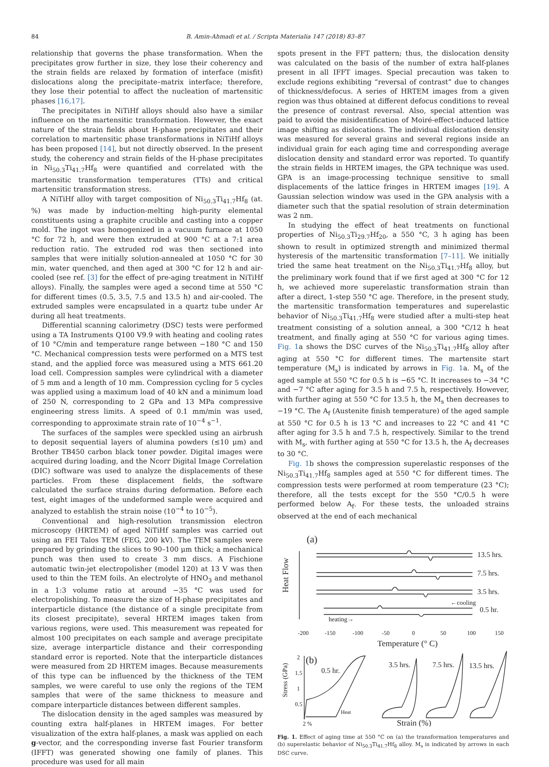84 B. Amin-Ahmadi et al. / Scripta Materialia 147 (2018) 83–87
relationship that governs the phase transformation. When the precipitates grow further in size, they lose their coherency and the strain fields are relaxed by formation of interface (misfit) dislocations along the precipitate–matrix interface; therefore, they lose their potential to affect the nucleation of martensitic phases [16,17].
The precipitates in NiTiHf alloys should also have a similar influence on the martensitic transformation. However, the exact nature of the strain fields about H-phase precipitates and their correlation to martensitic phase transformations in NiTiHf alloys has been proposed [14], but not directly observed. In the present study, the coherency and strain fields of the H-phase precipitates in Ni<sub>50.3</sub>Ti<sub>41.7</sub>Hf<sub>8</sub> were quantified and correlated with the martensitic transformation temperatures (TTs) and critical martensitic transformation stress.
A NiTiHf alloy with target composition of Ni<sub>50.3</sub>Ti<sub>41.7</sub>Hf<sub>8</sub> (at. %) was made by induction-melting high-purity elemental constituents using a graphite crucible and casting into a copper mold. The ingot was homogenized in a vacuum furnace at 1050 °C for 72 h, and were then extruded at 900 °C at a 7:1 area reduction ratio. The extruded rod was then sectioned into samples that were initially solution-annealed at 1050 °C for 30 min, water quenched, and then aged at 300 °C for 12 h and air-cooled (see ref. [3] for the effect of pre-aging treatment in NiTiHf alloys). Finally, the samples were aged a second time at 550 °C for different times (0.5, 3.5, 7.5 and 13.5 h) and air-cooled. The extruded samples were encapsulated in a quartz tube under Ar during all heat treatments.
Differential scanning calorimetry (DSC) tests were performed using a TA Instruments Q100 V9.9 with heating and cooling rates of 10 °C/min and temperature range between −180 °C and 150 °C. Mechanical compression tests were performed on a MTS test stand, and the applied force was measured using a MTS 661.20 load cell. Compression samples were cylindrical with a diameter of 5 mm and a length of 10 mm. Compression cycling for 5 cycles was applied using a maximum load of 40 kN and a minimum load of 250 N, corresponding to 2 GPa and 13 MPa compressive engineering stress limits. A speed of 0.1 mm/min was used, corresponding to approximate strain rate of 10<sup>−4</sup> s<sup>−1</sup>.
The surfaces of the samples were speckled using an airbrush to deposit sequential layers of alumina powders (≤10 μm) and Brother TB450 carbon black toner powder. Digital images were acquired during loading, and the Ncorr Digital Image Correlation (DIC) software was used to analyze the displacements of these particles. From these displacement fields, the software calculated the surface strains during deformation. Before each test, eight images of the undeformed sample were acquired and analyzed to establish the strain noise (10<sup>−4</sup> to 10<sup>−5</sup>).
Conventional and high-resolution transmission electron microscopy (HRTEM) of aged NiTiHf samples was carried out using an FEI Talos TEM (FEG, 200 kV). The TEM samples were prepared by grinding the slices to 90–100 μm thick; a mechanical punch was then used to create 3 mm discs. A Fischione automatic twin-jet electropolisher (model 120) at 13 V was then used to thin the TEM foils. An electrolyte of HNO<sub>3</sub> and methanol in a 1:3 volume ratio at around −35 °C was used for electropolishing. To measure the size of H-phase precipitates and interparticle distance (the distance of a single precipitate from its closest precipitate), several HRTEM images taken from various regions, were used. This measurement was repeated for almost 100 precipitates on each sample and average precipitate size, average interparticle distance and their corresponding standard error is reported. Note that the interparticle distances were measured from 2D HRTEM images. Because measurements of this type can be influenced by the thickness of the TEM samples, we were careful to use only the regions of the TEM samples that were of the same thickness to measure and compare interparticle distances between different samples.
The dislocation density in the aged samples was measured by counting extra half-planes in HRTEM images. For better visualization of the extra half-planes, a mask was applied on each g-vector, and the corresponding inverse fast Fourier transform (IFFT) was generated showing one family of planes. This procedure was used for all main
spots present in the FFT pattern; thus, the dislocation density was calculated on the basis of the number of extra half-planes present in all IFFT images. Special precaution was taken to exclude regions exhibiting “reversal of contrast” due to changes of thickness/defocus. A series of HRTEM images from a given region was thus obtained at different defocus conditions to reveal the presence of contrast reversal. Also, special attention was paid to avoid the misidentification of Moiré-effect-induced lattice image shifting as dislocations. The individual dislocation density was measured for several grains and several regions inside an individual grain for each aging time and corresponding average dislocation density and standard error was reported. To quantify the strain fields in HRTEM images, the GPA technique was used. GPA is an image-processing technique sensitive to small displacements of the lattice fringes in HRTEM images [19]. A Gaussian selection window was used in the GPA analysis with a diameter such that the spatial resolution of strain determination was 2 nm.
In studying the effect of heat treatments on functional properties of Ni<sub>50.3</sub>Ti<sub>29.7</sub>Hf<sub>20</sub>, a 550 °C, 3 h aging has been shown to result in optimized strength and minimized thermal hysteresis of the martensitic transformation [7–11]. We initially tried the same heat treatment on the Ni<sub>50.3</sub>Ti<sub>41.7</sub>Hf<sub>8</sub> alloy, but the preliminary work found that if we first aged at 300 °C for 12 h, we achieved more superelastic transformation strain than after a direct, 1-step 550 °C age. Therefore, in the present study, the martensitic transformation temperatures and superelastic behavior of Ni<sub>50.3</sub>Ti<sub>41.7</sub>Hf<sub>8</sub> were studied after a multi-step heat treatment consisting of a solution anneal, a 300 °C/12 h heat treatment, and finally aging at 550 °C for various aging times. Fig. 1a shows the DSC curves of the Ni<sub>50.3</sub>Ti<sub>41.7</sub>Hf<sub>8</sub> alloy after aging at 550 °C for different times. The martensite start temperature (M<sub>s</sub>) is indicated by arrows in Fig. 1a. M<sub>s</sub> of the aged sample at 550 °C for 0.5 h is −65 °C. It increases to −34 °C and −7 °C after aging for 3.5 h and 7.5 h, respectively. However, with further aging at 550 °C for 13.5 h, the M<sub>s</sub> then decreases to −19 °C. The A<sub>f</sub> (Austenite finish temperature) of the aged sample at 550 °C for 0.5 h is 13 °C and increases to 22 °C and 41 °C after aging for 3.5 h and 7.5 h, respectively. Similar to the trend with M<sub>s</sub>, with further aging at 550 °C for 13.5 h, the A<sub>f</sub> decreases to 30 °C.
Fig. 1b shows the compression superelastic responses of the Ni<sub>50.3</sub>Ti<sub>41.7</sub>Hf<sub>8</sub> samples aged at 550 °C for different times. The compression tests were performed at room temperature (23 °C); therefore, all the tests except for the 550 °C/0.5 h were performed below A<sub>f</sub>. For these tests, the unloaded strains observed at the end of each mechanical
(a)
Heat Flow
13.5 hrs.
7.5 hrs.
3.5 hrs.
0.5 hr.
←cooling
heating→
-200
-150
-100
-50
0
50
100
150
Temperature (° C)
(b)
Stress (GPa)
2
1.5
1
0.5
0.5 hr.
3.5 hrs.
7.5 hrs.
13.5 hrs.
Heat
2 %
Strain (%)
Fig. 1. Effect of aging time at 550 °C on (a) the transformation temperatures and (b) superelastic behavior of Ni<sub>50.3</sub>Ti<sub>41.7</sub>Hf<sub>8</sub> alloy. M<sub>s</sub> is indicated by arrows in each DSC curve.